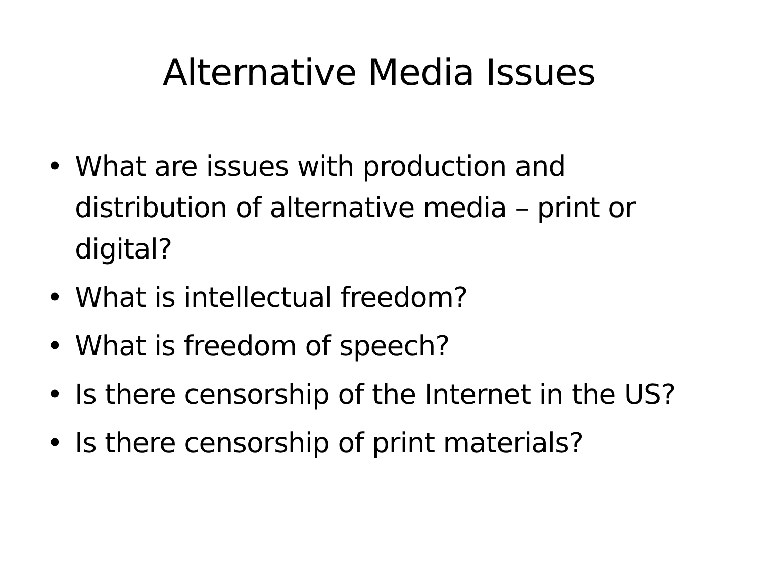Alternative Media Issues
• What are issues with production and distribution of alternative media – print or digital?
• What is intellectual freedom?
• What is freedom of speech?
• Is there censorship of the Internet in the US?
• Is there censorship of print materials?